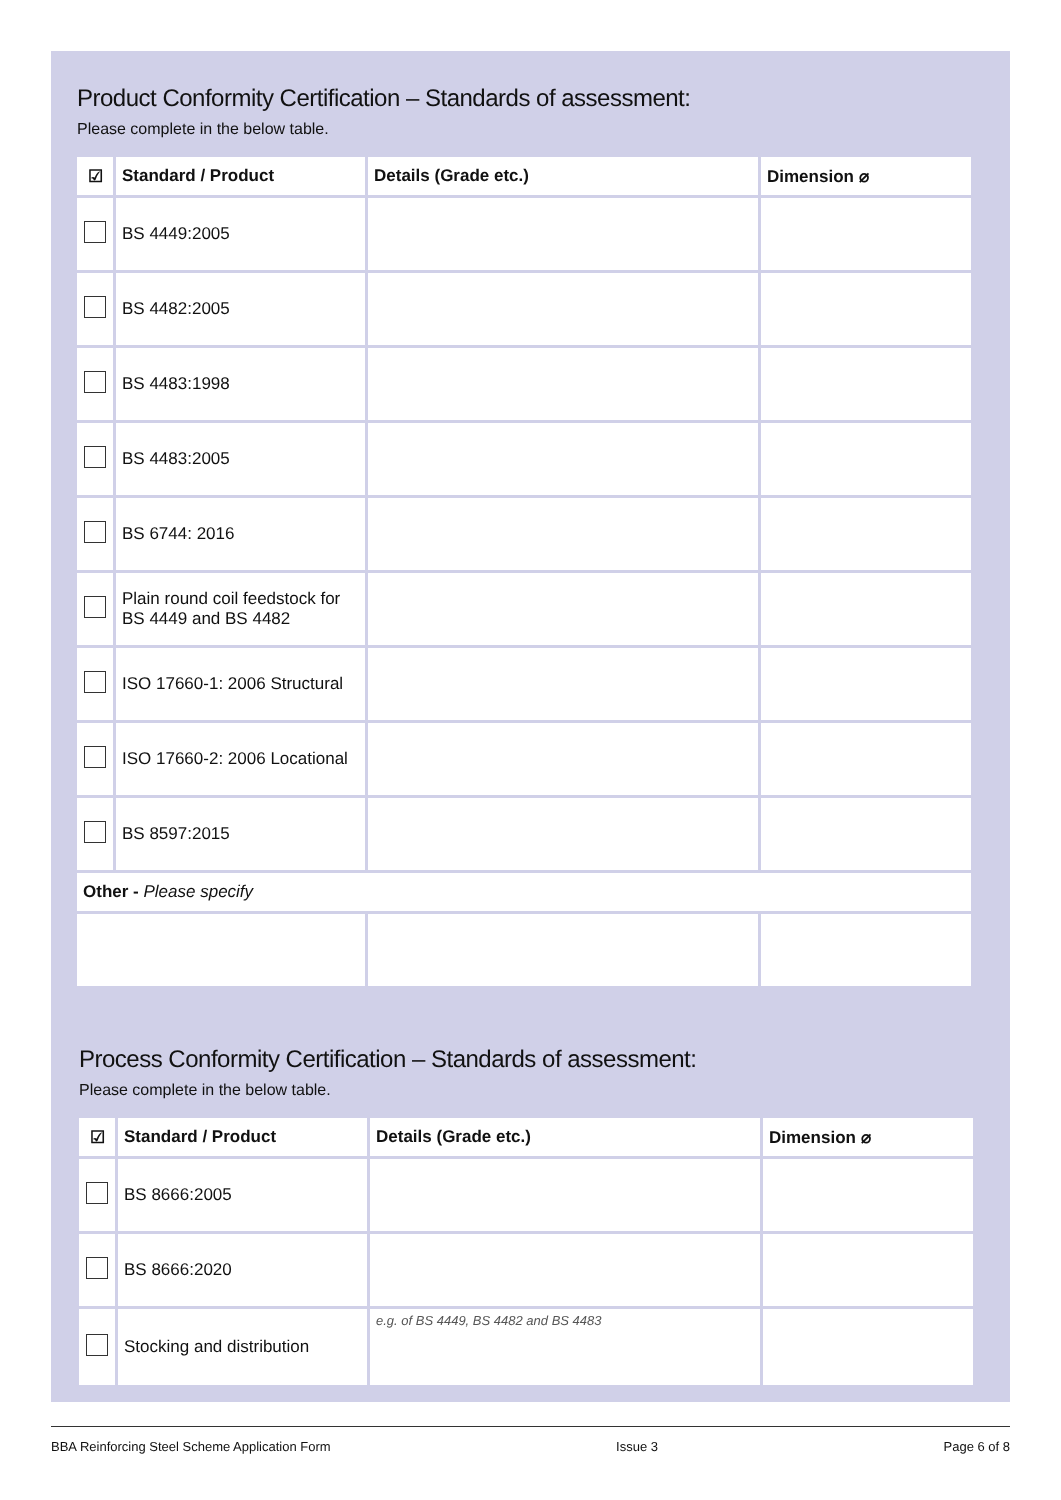Product Conformity Certification – Standards of assessment:
Please complete in the below table.
| ☑ | Standard / Product | Details (Grade etc.) | Dimension ⌀ |
| --- | --- | --- | --- |
| | BS 4449:2005 | | |
| | BS 4482:2005 | | |
| | BS 4483:1998 | | |
| | BS 4483:2005 | | |
| | BS 6744: 2016 | | |
| | Plain round coil feedstock for BS 4449 and BS 4482 | | |
| | ISO 17660-1: 2006 Structural | | |
| | ISO 17660-2: 2006 Locational | | |
| | BS 8597:2015 | | |
| Other - Please specify | | | |
Process Conformity Certification – Standards of assessment:
Please complete in the below table.
| ☑ | Standard / Product | Details (Grade etc.) | Dimension ⌀ |
| --- | --- | --- | --- |
| | BS 8666:2005 | | |
| | BS 8666:2020 | | |
| | Stocking and distribution | e.g. of BS 4449, BS 4482 and BS 4483 | |
BBA Reinforcing Steel Scheme Application Form Issue 3 Page 6 of 8